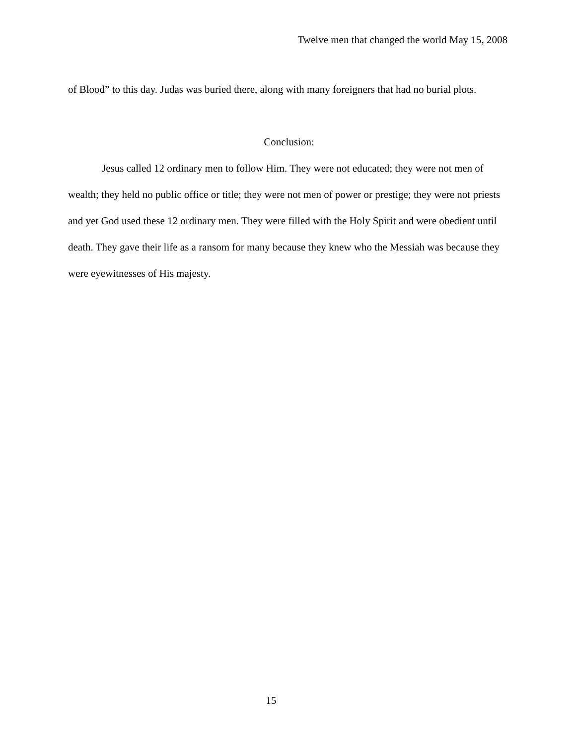Twelve men that changed the world May 15, 2008
of Blood” to this day. Judas was buried there, along with many foreigners that had no burial plots.
Conclusion:
Jesus called 12 ordinary men to follow Him. They were not educated; they were not men of wealth; they held no public office or title; they were not men of power or prestige; they were not priests and yet God used these 12 ordinary men. They were filled with the Holy Spirit and were obedient until death. They gave their life as a ransom for many because they knew who the Messiah was because they were eyewitnesses of His majesty.
15